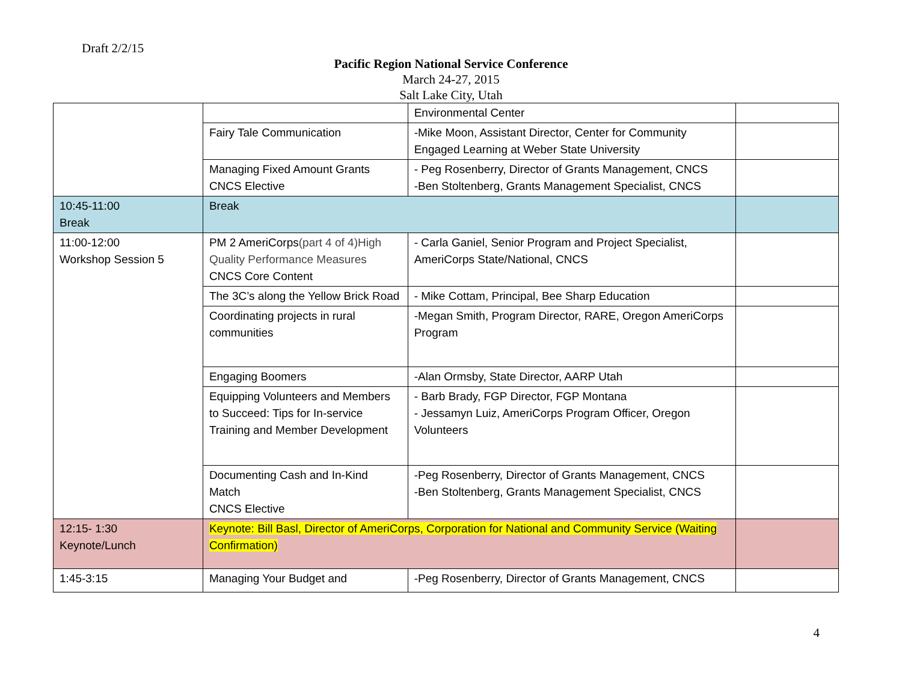Draft 2/2/15
Pacific Region National Service Conference
March 24-27, 2015
Salt Lake City, Utah
| | | Environmental Center | |
| | Fairy Tale Communication | -Mike Moon, Assistant Director, Center for Community Engaged Learning at Weber State University | |
| | Managing Fixed Amount Grants CNCS Elective | - Peg Rosenberry, Director of Grants Management, CNCS -Ben Stoltenberg, Grants Management Specialist, CNCS | |
| 10:45-11:00 Break | Break | | |
| 11:00-12:00 Workshop Session 5 | PM 2 AmeriCorps (part 4 of 4)High Quality Performance Measures CNCS Core Content | - Carla Ganiel, Senior Program and Project Specialist, AmeriCorps State/National, CNCS | |
| | The 3C’s along the Yellow Brick Road | - Mike Cottam, Principal, Bee Sharp Education | |
| | Coordinating projects in rural communities | -Megan Smith, Program Director, RARE, Oregon AmeriCorps Program | |
| | Engaging Boomers | -Alan Ormsby, State Director, AARP Utah | |
| | Equipping Volunteers and Members to Succeed: Tips for In-service Training and Member Development | - Barb Brady, FGP Director, FGP Montana - Jessamyn Luiz, AmeriCorps Program Officer, Oregon Volunteers | |
| | Documenting Cash and In-Kind Match CNCS Elective | -Peg Rosenberry, Director of Grants Management, CNCS -Ben Stoltenberg, Grants Management Specialist, CNCS | |
| 12:15- 1:30 Keynote/Lunch | Keynote: Bill Basl, Director of AmeriCorps, Corporation for National and Community Service (Waiting Confirmation) | | |
| 1:45-3:15 | Managing Your Budget and | -Peg Rosenberry, Director of Grants Management, CNCS | |
4